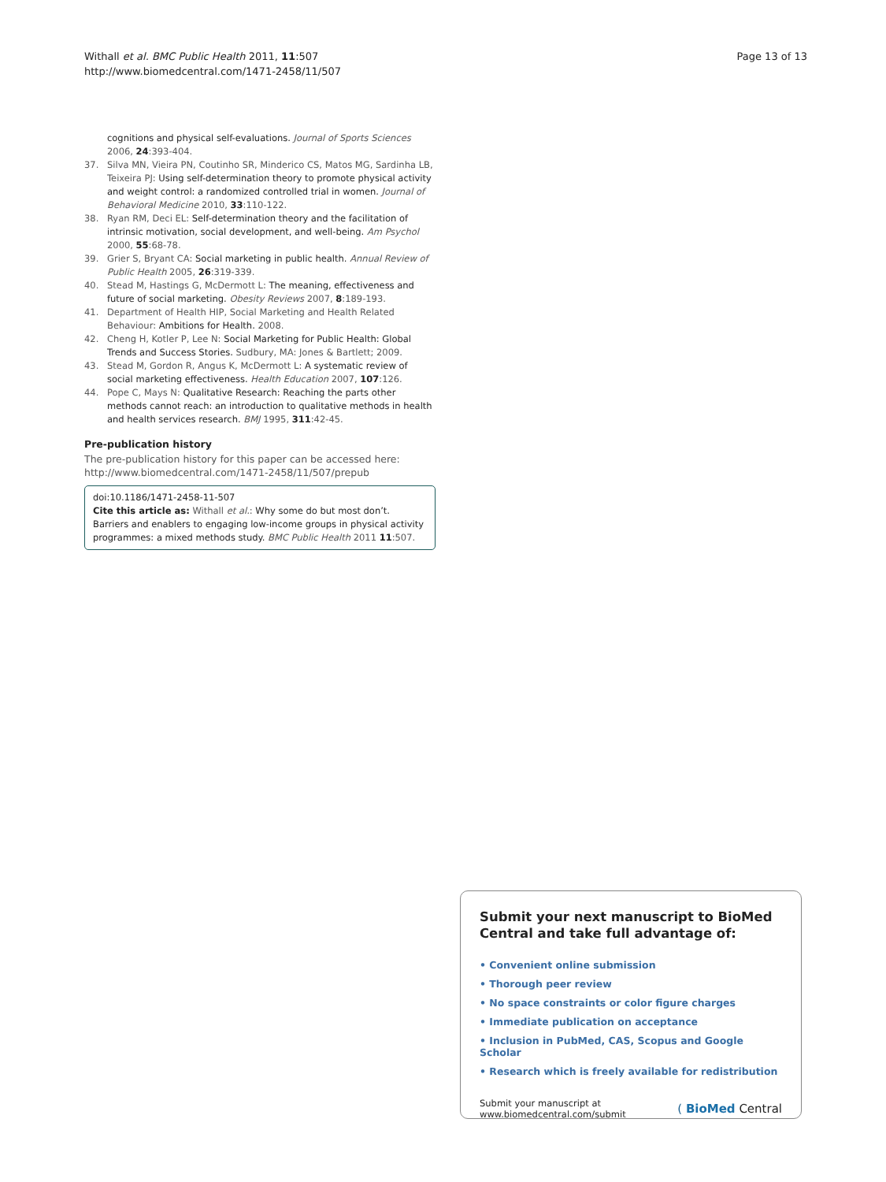Withall et al. BMC Public Health 2011, 11:507
http://www.biomedcentral.com/1471-2458/11/507
Page 13 of 13
cognitions and physical self-evaluations. Journal of Sports Sciences 2006, 24:393-404.
37. Silva MN, Vieira PN, Coutinho SR, Minderico CS, Matos MG, Sardinha LB, Teixeira PJ: Using self-determination theory to promote physical activity and weight control: a randomized controlled trial in women. Journal of Behavioral Medicine 2010, 33:110-122.
38. Ryan RM, Deci EL: Self-determination theory and the facilitation of intrinsic motivation, social development, and well-being. Am Psychol 2000, 55:68-78.
39. Grier S, Bryant CA: Social marketing in public health. Annual Review of Public Health 2005, 26:319-339.
40. Stead M, Hastings G, McDermott L: The meaning, effectiveness and future of social marketing. Obesity Reviews 2007, 8:189-193.
41. Department of Health HIP, Social Marketing and Health Related Behaviour: Ambitions for Health. 2008.
42. Cheng H, Kotler P, Lee N: Social Marketing for Public Health: Global Trends and Success Stories. Sudbury, MA: Jones & Bartlett; 2009.
43. Stead M, Gordon R, Angus K, McDermott L: A systematic review of social marketing effectiveness. Health Education 2007, 107:126.
44. Pope C, Mays N: Qualitative Research: Reaching the parts other methods cannot reach: an introduction to qualitative methods in health and health services research. BMJ 1995, 311:42-45.
Pre-publication history
The pre-publication history for this paper can be accessed here:
http://www.biomedcentral.com/1471-2458/11/507/prepub
doi:10.1186/1471-2458-11-507
Cite this article as: Withall et al.: Why some do but most don’t. Barriers and enablers to engaging low-income groups in physical activity programmes: a mixed methods study. BMC Public Health 2011 11:507.
Submit your next manuscript to BioMed Central and take full advantage of:
• Convenient online submission
• Thorough peer review
• No space constraints or color figure charges
• Immediate publication on acceptance
• Inclusion in PubMed, CAS, Scopus and Google Scholar
• Research which is freely available for redistribution
Submit your manuscript at
www.biomedcentral.com/submit
( BioMed Central